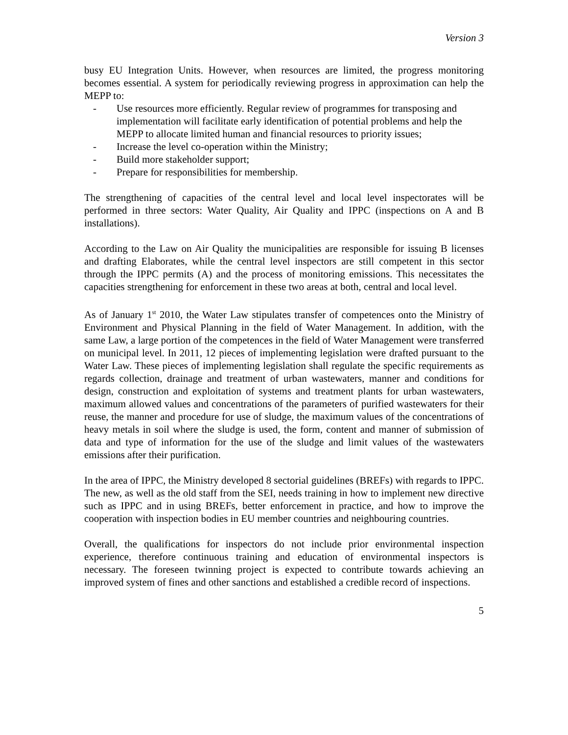Version 3
busy EU Integration Units. However, when resources are limited, the progress monitoring becomes essential. A system for periodically reviewing progress in approximation can help the MEPP to:
- Use resources more efficiently. Regular review of programmes for transposing and implementation will facilitate early identification of potential problems and help the MEPP to allocate limited human and financial resources to priority issues;
- Increase the level co-operation within the Ministry;
- Build more stakeholder support;
- Prepare for responsibilities for membership.
The strengthening of capacities of the central level and local level inspectorates will be performed in three sectors: Water Quality, Air Quality and IPPC (inspections on A and B installations).
According to the Law on Air Quality the municipalities are responsible for issuing B licenses and drafting Elaborates, while the central level inspectors are still competent in this sector through the IPPC permits (A) and the process of monitoring emissions. This necessitates the capacities strengthening for enforcement in these two areas at both, central and local level.
As of January 1<sup>st</sup> 2010, the Water Law stipulates transfer of competences onto the Ministry of Environment and Physical Planning in the field of Water Management. In addition, with the same Law, a large portion of the competences in the field of Water Management were transferred on municipal level. In 2011, 12 pieces of implementing legislation were drafted pursuant to the Water Law. These pieces of implementing legislation shall regulate the specific requirements as regards collection, drainage and treatment of urban wastewaters, manner and conditions for design, construction and exploitation of systems and treatment plants for urban wastewaters, maximum allowed values and concentrations of the parameters of purified wastewaters for their reuse, the manner and procedure for use of sludge, the maximum values of the concentrations of heavy metals in soil where the sludge is used, the form, content and manner of submission of data and type of information for the use of the sludge and limit values of the wastewaters emissions after their purification.
In the area of IPPC, the Ministry developed 8 sectorial guidelines (BREFs) with regards to IPPC. The new, as well as the old staff from the SEI, needs training in how to implement new directive such as IPPC and in using BREFs, better enforcement in practice, and how to improve the cooperation with inspection bodies in EU member countries and neighbouring countries.
Overall, the qualifications for inspectors do not include prior environmental inspection experience, therefore continuous training and education of environmental inspectors is necessary. The foreseen twinning project is expected to contribute towards achieving an improved system of fines and other sanctions and established a credible record of inspections.
5